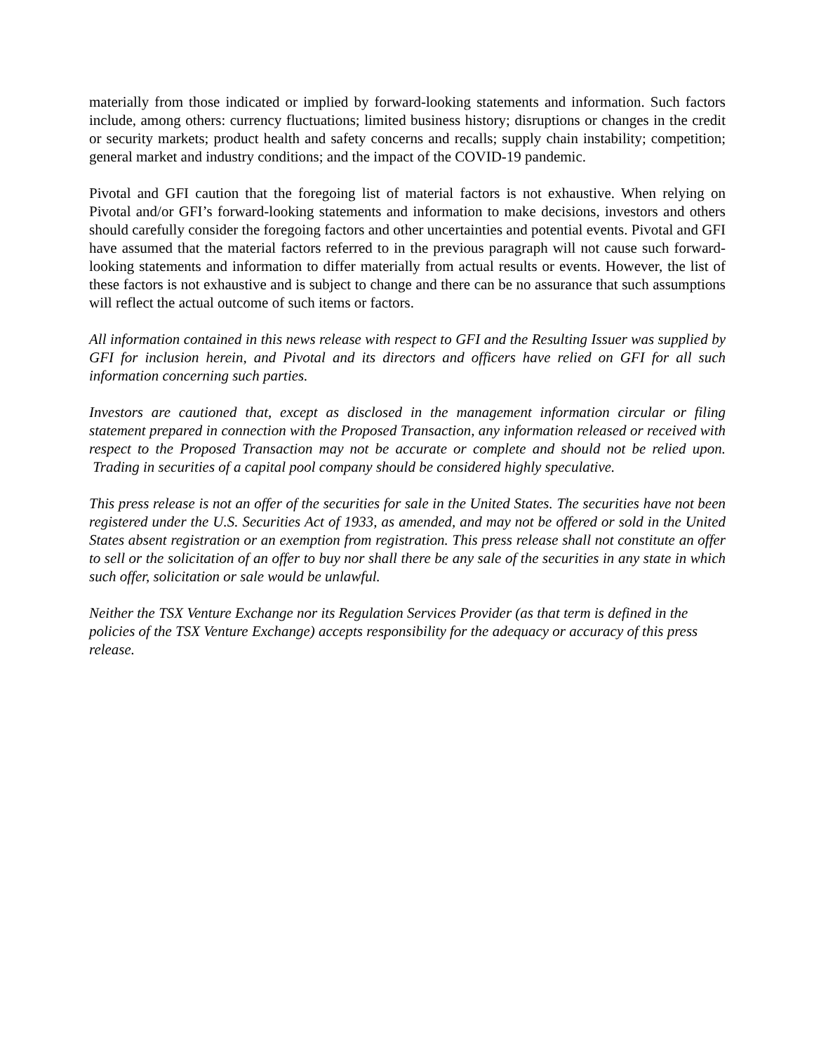materially from those indicated or implied by forward-looking statements and information. Such factors include, among others: currency fluctuations; limited business history; disruptions or changes in the credit or security markets; product health and safety concerns and recalls; supply chain instability; competition; general market and industry conditions; and the impact of the COVID-19 pandemic.
Pivotal and GFI caution that the foregoing list of material factors is not exhaustive. When relying on Pivotal and/or GFI’s forward-looking statements and information to make decisions, investors and others should carefully consider the foregoing factors and other uncertainties and potential events. Pivotal and GFI have assumed that the material factors referred to in the previous paragraph will not cause such forward-looking statements and information to differ materially from actual results or events. However, the list of these factors is not exhaustive and is subject to change and there can be no assurance that such assumptions will reflect the actual outcome of such items or factors.
All information contained in this news release with respect to GFI and the Resulting Issuer was supplied by GFI for inclusion herein, and Pivotal and its directors and officers have relied on GFI for all such information concerning such parties.
Investors are cautioned that, except as disclosed in the management information circular or filing statement prepared in connection with the Proposed Transaction, any information released or received with respect to the Proposed Transaction may not be accurate or complete and should not be relied upon. Trading in securities of a capital pool company should be considered highly speculative.
This press release is not an offer of the securities for sale in the United States. The securities have not been registered under the U.S. Securities Act of 1933, as amended, and may not be offered or sold in the United States absent registration or an exemption from registration. This press release shall not constitute an offer to sell or the solicitation of an offer to buy nor shall there be any sale of the securities in any state in which such offer, solicitation or sale would be unlawful.
Neither the TSX Venture Exchange nor its Regulation Services Provider (as that term is defined in the policies of the TSX Venture Exchange) accepts responsibility for the adequacy or accuracy of this press release.